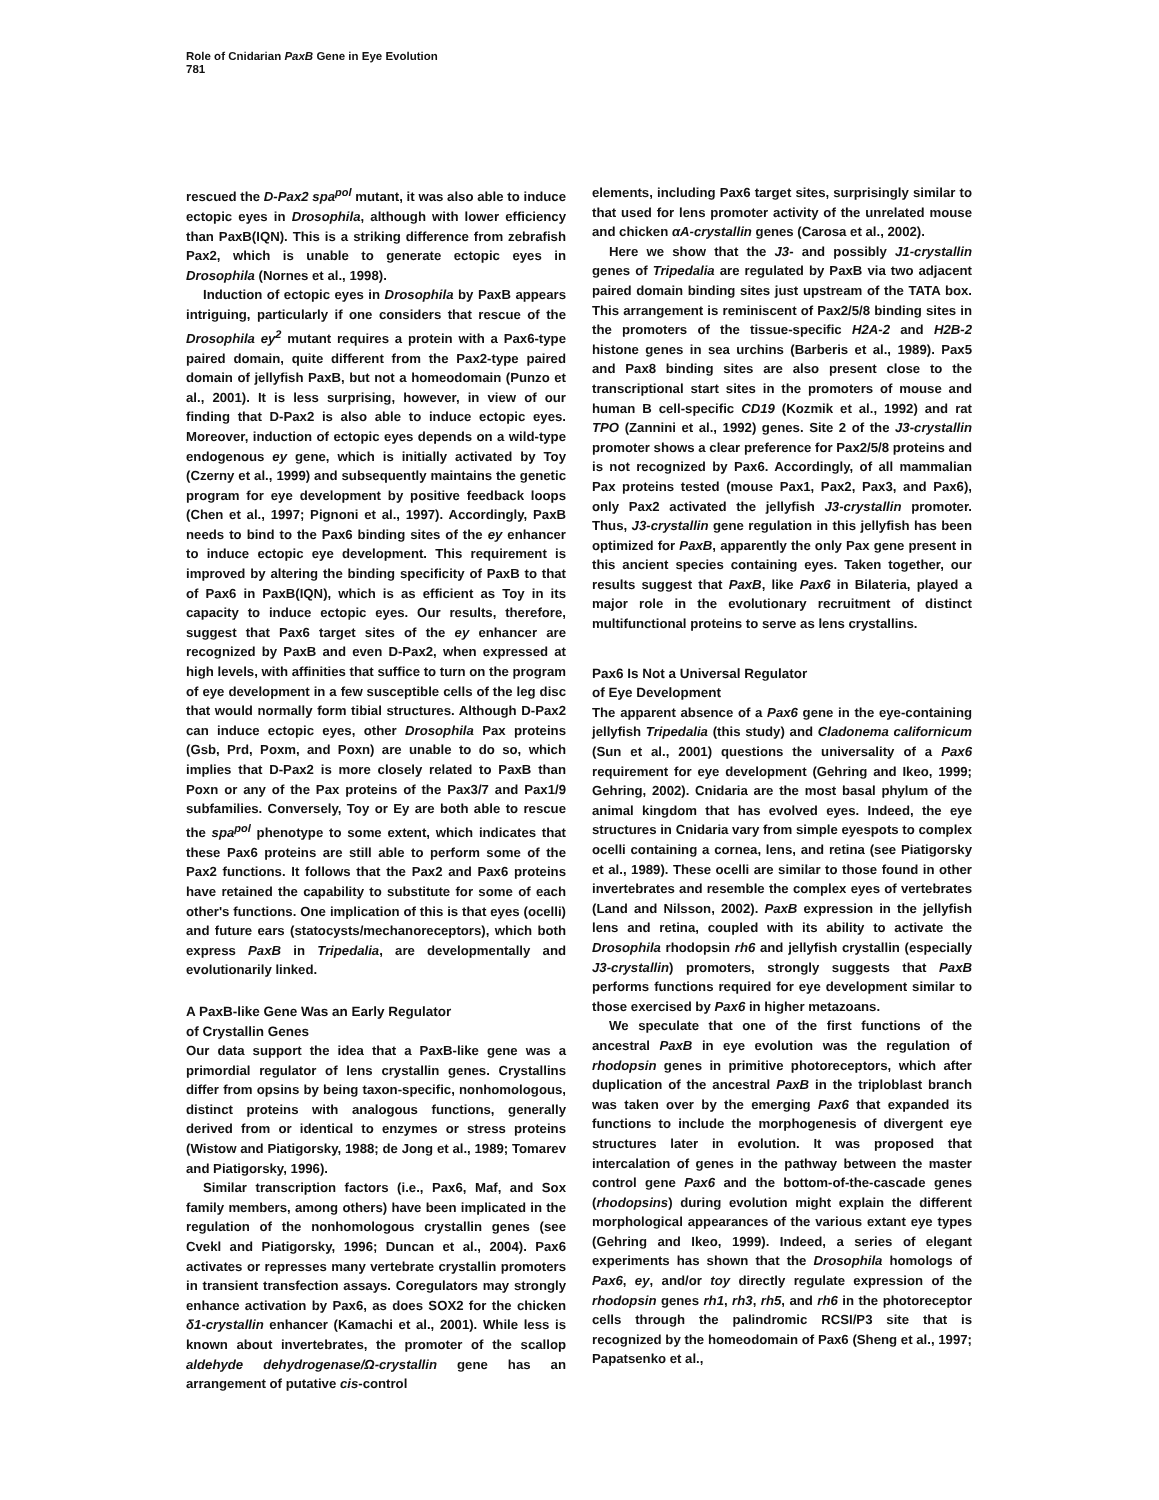Role of Cnidarian PaxB Gene in Eye Evolution
781
rescued the D-Pax2 spa<sup>pol</sup> mutant, it was also able to induce ectopic eyes in Drosophila, although with lower efficiency than PaxB(IQN). This is a striking difference from zebrafish Pax2, which is unable to generate ectopic eyes in Drosophila (Nornes et al., 1998).
Induction of ectopic eyes in Drosophila by PaxB appears intriguing, particularly if one considers that rescue of the Drosophila ey<sup>2</sup> mutant requires a protein with a Pax6-type paired domain, quite different from the Pax2-type paired domain of jellyfish PaxB, but not a homeodomain (Punzo et al., 2001). It is less surprising, however, in view of our finding that D-Pax2 is also able to induce ectopic eyes. Moreover, induction of ectopic eyes depends on a wild-type endogenous ey gene, which is initially activated by Toy (Czerny et al., 1999) and subsequently maintains the genetic program for eye development by positive feedback loops (Chen et al., 1997; Pignoni et al., 1997). Accordingly, PaxB needs to bind to the Pax6 binding sites of the ey enhancer to induce ectopic eye development. This requirement is improved by altering the binding specificity of PaxB to that of Pax6 in PaxB(IQN), which is as efficient as Toy in its capacity to induce ectopic eyes. Our results, therefore, suggest that Pax6 target sites of the ey enhancer are recognized by PaxB and even D-Pax2, when expressed at high levels, with affinities that suffice to turn on the program of eye development in a few susceptible cells of the leg disc that would normally form tibial structures. Although D-Pax2 can induce ectopic eyes, other Drosophila Pax proteins (Gsb, Prd, Poxm, and Poxn) are unable to do so, which implies that D-Pax2 is more closely related to PaxB than Poxn or any of the Pax proteins of the Pax3/7 and Pax1/9 subfamilies. Conversely, Toy or Ey are both able to rescue the spa<sup>pol</sup> phenotype to some extent, which indicates that these Pax6 proteins are still able to perform some of the Pax2 functions. It follows that the Pax2 and Pax6 proteins have retained the capability to substitute for some of each other's functions. One implication of this is that eyes (ocelli) and future ears (statocysts/mechanoreceptors), which both express PaxB in Tripedalia, are developmentally and evolutionarily linked.
A PaxB-like Gene Was an Early Regulator
of Crystallin Genes
Our data support the idea that a PaxB-like gene was a primordial regulator of lens crystallin genes. Crystallins differ from opsins by being taxon-specific, nonhomologous, distinct proteins with analogous functions, generally derived from or identical to enzymes or stress proteins (Wistow and Piatigorsky, 1988; de Jong et al., 1989; Tomarev and Piatigorsky, 1996).
Similar transcription factors (i.e., Pax6, Maf, and Sox family members, among others) have been implicated in the regulation of the nonhomologous crystallin genes (see Cvekl and Piatigorsky, 1996; Duncan et al., 2004). Pax6 activates or represses many vertebrate crystallin promoters in transient transfection assays. Coregulators may strongly enhance activation by Pax6, as does SOX2 for the chicken δ1-crystallin enhancer (Kamachi et al., 2001). While less is known about invertebrates, the promoter of the scallop aldehyde dehydrogenase/Ω-crystallin gene has an arrangement of putative cis-control
elements, including Pax6 target sites, surprisingly similar to that used for lens promoter activity of the unrelated mouse and chicken αA-crystallin genes (Carosa et al., 2002).
Here we show that the J3- and possibly J1-crystallin genes of Tripedalia are regulated by PaxB via two adjacent paired domain binding sites just upstream of the TATA box. This arrangement is reminiscent of Pax2/5/8 binding sites in the promoters of the tissue-specific H2A-2 and H2B-2 histone genes in sea urchins (Barberis et al., 1989). Pax5 and Pax8 binding sites are also present close to the transcriptional start sites in the promoters of mouse and human B cell-specific CD19 (Kozmik et al., 1992) and rat TPO (Zannini et al., 1992) genes. Site 2 of the J3-crystallin promoter shows a clear preference for Pax2/5/8 proteins and is not recognized by Pax6. Accordingly, of all mammalian Pax proteins tested (mouse Pax1, Pax2, Pax3, and Pax6), only Pax2 activated the jellyfish J3-crystallin promoter. Thus, J3-crystallin gene regulation in this jellyfish has been optimized for PaxB, apparently the only Pax gene present in this ancient species containing eyes. Taken together, our results suggest that PaxB, like Pax6 in Bilateria, played a major role in the evolutionary recruitment of distinct multifunctional proteins to serve as lens crystallins.
Pax6 Is Not a Universal Regulator
of Eye Development
The apparent absence of a Pax6 gene in the eye-containing jellyfish Tripedalia (this study) and Cladonema californicum (Sun et al., 2001) questions the universality of a Pax6 requirement for eye development (Gehring and Ikeo, 1999; Gehring, 2002). Cnidaria are the most basal phylum of the animal kingdom that has evolved eyes. Indeed, the eye structures in Cnidaria vary from simple eyespots to complex ocelli containing a cornea, lens, and retina (see Piatigorsky et al., 1989). These ocelli are similar to those found in other invertebrates and resemble the complex eyes of vertebrates (Land and Nilsson, 2002). PaxB expression in the jellyfish lens and retina, coupled with its ability to activate the Drosophila rhodopsin rh6 and jellyfish crystallin (especially J3-crystallin) promoters, strongly suggests that PaxB performs functions required for eye development similar to those exercised by Pax6 in higher metazoans.
We speculate that one of the first functions of the ancestral PaxB in eye evolution was the regulation of rhodopsin genes in primitive photoreceptors, which after duplication of the ancestral PaxB in the triploblast branch was taken over by the emerging Pax6 that expanded its functions to include the morphogenesis of divergent eye structures later in evolution. It was proposed that intercalation of genes in the pathway between the master control gene Pax6 and the bottom-of-the-cascade genes (rhodopsins) during evolution might explain the different morphological appearances of the various extant eye types (Gehring and Ikeo, 1999). Indeed, a series of elegant experiments has shown that the Drosophila homologs of Pax6, ey, and/or toy directly regulate expression of the rhodopsin genes rh1, rh3, rh5, and rh6 in the photoreceptor cells through the palindromic RCSI/P3 site that is recognized by the homeodomain of Pax6 (Sheng et al., 1997; Papatsenko et al.,